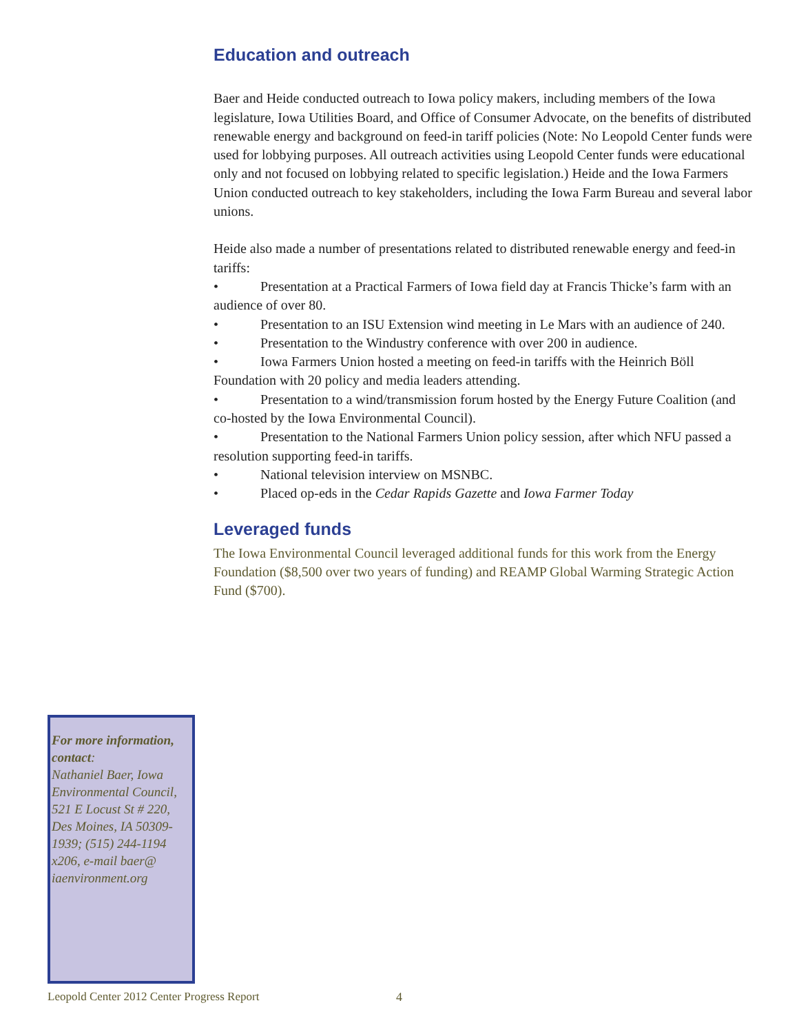Education and outreach
Baer and Heide conducted outreach to Iowa policy makers, including members of the Iowa legislature, Iowa Utilities Board, and Office of Consumer Advocate, on the benefits of distributed renewable energy and background on feed-in tariff policies (Note: No Leopold Center funds were used for lobbying purposes. All outreach activities using Leopold Center funds were educational only and not focused on lobbying related to specific legislation.) Heide and the Iowa Farmers Union conducted outreach to key stakeholders, including the Iowa Farm Bureau and several labor unions.
Heide also made a number of presentations related to distributed renewable energy and feed-in tariffs:
• Presentation at a Practical Farmers of Iowa field day at Francis Thicke’s farm with an audience of over 80.
• Presentation to an ISU Extension wind meeting in Le Mars with an audience of 240.
• Presentation to the Windustry conference with over 200 in audience.
• Iowa Farmers Union hosted a meeting on feed-in tariffs with the Heinrich Böll Foundation with 20 policy and media leaders attending.
• Presentation to a wind/transmission forum hosted by the Energy Future Coalition (and co-hosted by the Iowa Environmental Council).
• Presentation to the National Farmers Union policy session, after which NFU passed a resolution supporting feed-in tariffs.
• National television interview on MSNBC.
• Placed op-eds in the Cedar Rapids Gazette and Iowa Farmer Today
Leveraged funds
The Iowa Environmental Council leveraged additional funds for this work from the Energy Foundation ($8,500 over two years of funding) and REAMP Global Warming Strategic Action Fund ($700).
For more information, contact:
Nathaniel Baer, Iowa Environmental Council, 521 E Locust St # 220, Des Moines, IA 50309-1939; (515) 244-1194 x206, e-mail baer@ iaenvironment.org
Leopold Center 2012 Center Progress Report
4